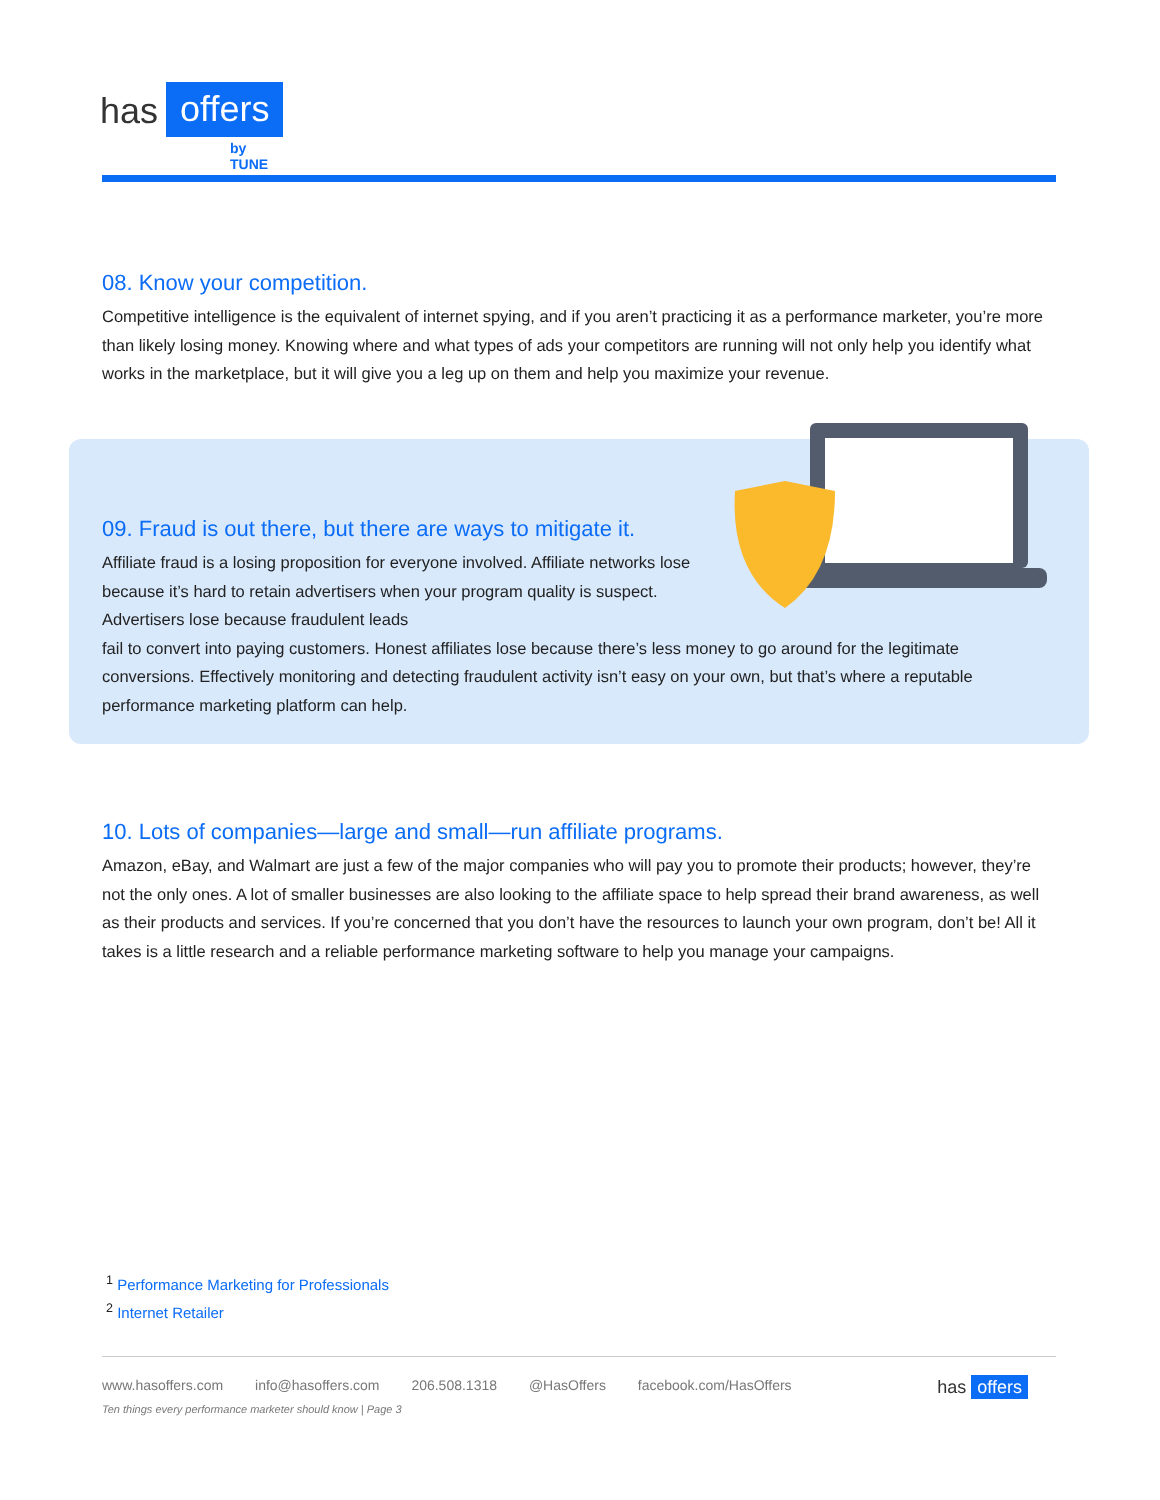has offers
by TUNE
08. Know your competition.
Competitive intelligence is the equivalent of internet spying, and if you aren’t practicing it as a performance marketer, you’re more than likely losing money. Knowing where and what types of ads your competitors are running will not only help you identify what works in the marketplace, but it will give you a leg up on them and help you maximize your revenue.
09. Fraud is out there, but there are ways to mitigate it.
Affiliate fraud is a losing proposition for everyone involved. Affiliate networks lose because it’s hard to retain advertisers when your program quality is suspect. Advertisers lose because fraudulent leads
fail to convert into paying customers. Honest affiliates lose because there’s less money to go around for the legitimate conversions. Effectively monitoring and detecting fraudulent activity isn’t easy on your own, but that’s where a reputable performance marketing platform can help.
10. Lots of companies—large and small—run affiliate programs.
Amazon, eBay, and Walmart are just a few of the major companies who will pay you to promote their products; however, they’re not the only ones. A lot of smaller businesses are also looking to the affiliate space to help spread their brand awareness, as well as their products and services. If you’re concerned that you don’t have the resources to launch your own program, don’t be! All it takes is a little research and a reliable performance marketing software to help you manage your campaigns.
<sup>1</sup> Performance Marketing for Professionals
<sup>2</sup> Internet Retailer
www.hasoffers.com info@hasoffers.com 206.508.1318 @HasOffers facebook.com/HasOffers has offers
Ten things every performance marketer should know | Page 3